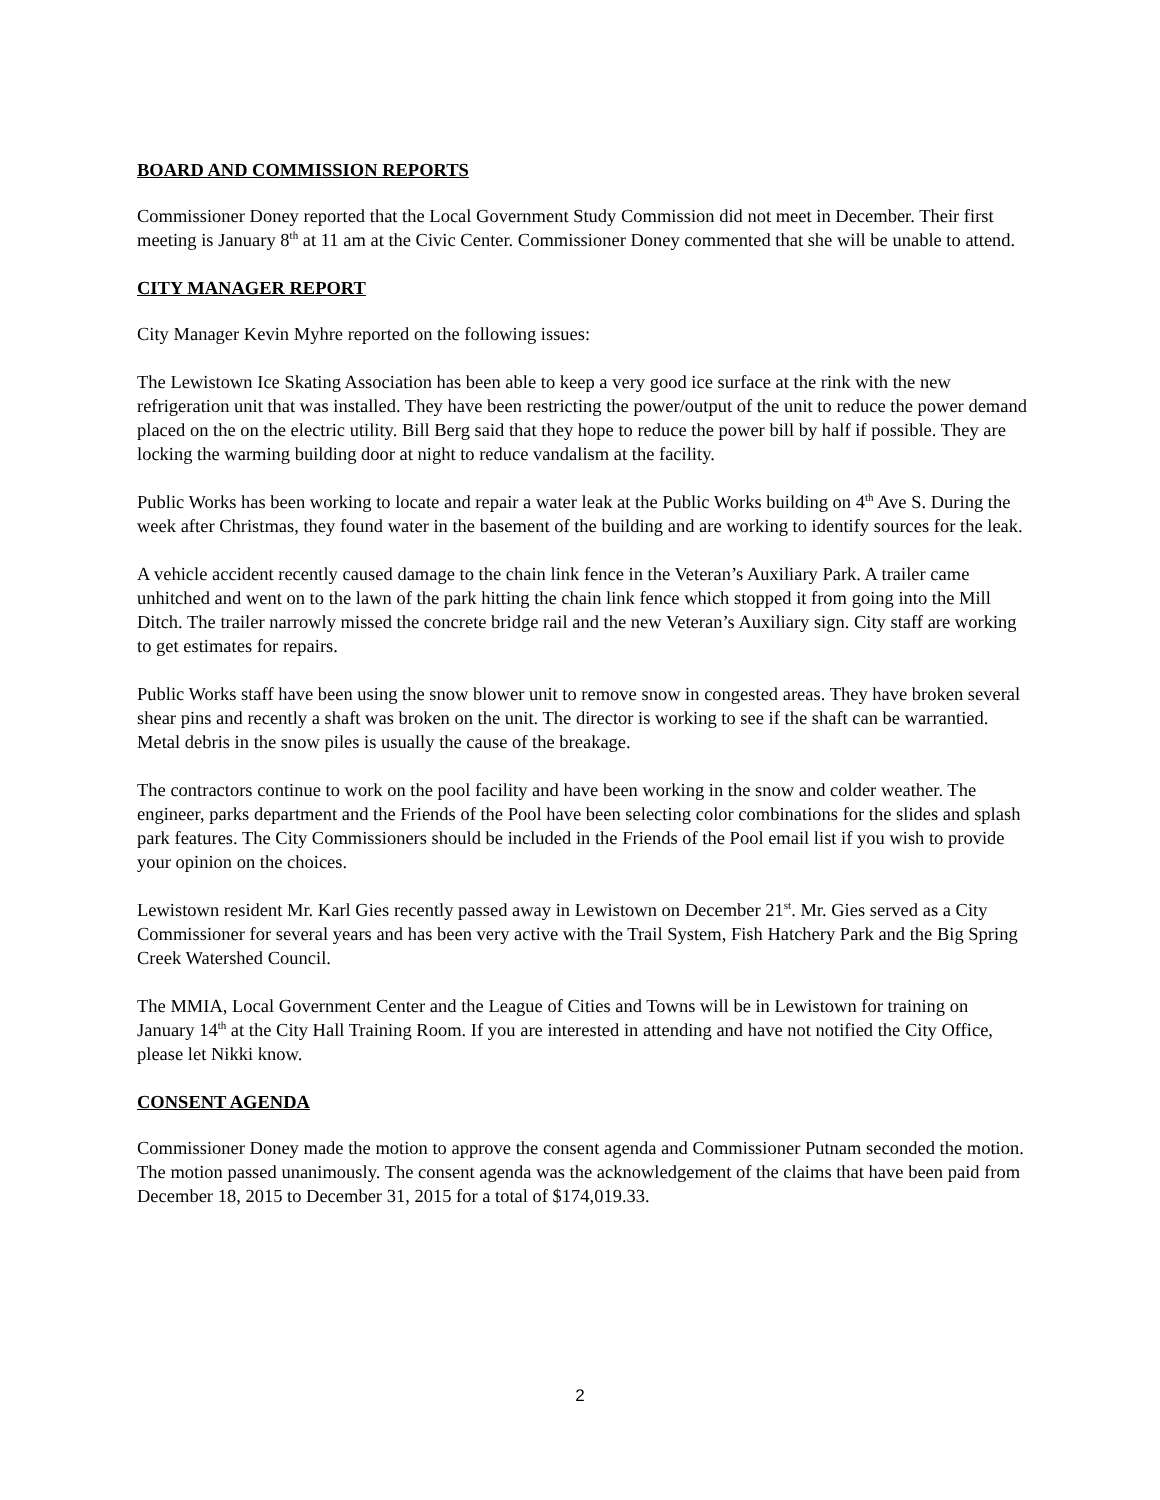BOARD AND COMMISSION REPORTS
Commissioner Doney reported that the Local Government Study Commission did not meet in December. Their first meeting is January 8<sup>th</sup> at 11 am at the Civic Center. Commissioner Doney commented that she will be unable to attend.
CITY MANAGER REPORT
City Manager Kevin Myhre reported on the following issues:
The Lewistown Ice Skating Association has been able to keep a very good ice surface at the rink with the new refrigeration unit that was installed. They have been restricting the power/output of the unit to reduce the power demand placed on the on the electric utility. Bill Berg said that they hope to reduce the power bill by half if possible. They are locking the warming building door at night to reduce vandalism at the facility.
Public Works has been working to locate and repair a water leak at the Public Works building on 4<sup>th</sup> Ave S. During the week after Christmas, they found water in the basement of the building and are working to identify sources for the leak.
A vehicle accident recently caused damage to the chain link fence in the Veteran’s Auxiliary Park. A trailer came unhitched and went on to the lawn of the park hitting the chain link fence which stopped it from going into the Mill Ditch. The trailer narrowly missed the concrete bridge rail and the new Veteran’s Auxiliary sign. City staff are working to get estimates for repairs.
Public Works staff have been using the snow blower unit to remove snow in congested areas. They have broken several shear pins and recently a shaft was broken on the unit. The director is working to see if the shaft can be warrantied. Metal debris in the snow piles is usually the cause of the breakage.
The contractors continue to work on the pool facility and have been working in the snow and colder weather. The engineer, parks department and the Friends of the Pool have been selecting color combinations for the slides and splash park features. The City Commissioners should be included in the Friends of the Pool email list if you wish to provide your opinion on the choices.
Lewistown resident Mr. Karl Gies recently passed away in Lewistown on December 21<sup>st</sup>. Mr. Gies served as a City Commissioner for several years and has been very active with the Trail System, Fish Hatchery Park and the Big Spring Creek Watershed Council.
The MMIA, Local Government Center and the League of Cities and Towns will be in Lewistown for training on January 14<sup>th</sup> at the City Hall Training Room. If you are interested in attending and have not notified the City Office, please let Nikki know.
CONSENT AGENDA
Commissioner Doney made the motion to approve the consent agenda and Commissioner Putnam seconded the motion. The motion passed unanimously. The consent agenda was the acknowledgement of the claims that have been paid from December 18, 2015 to December 31, 2015 for a total of $174,019.33.
2